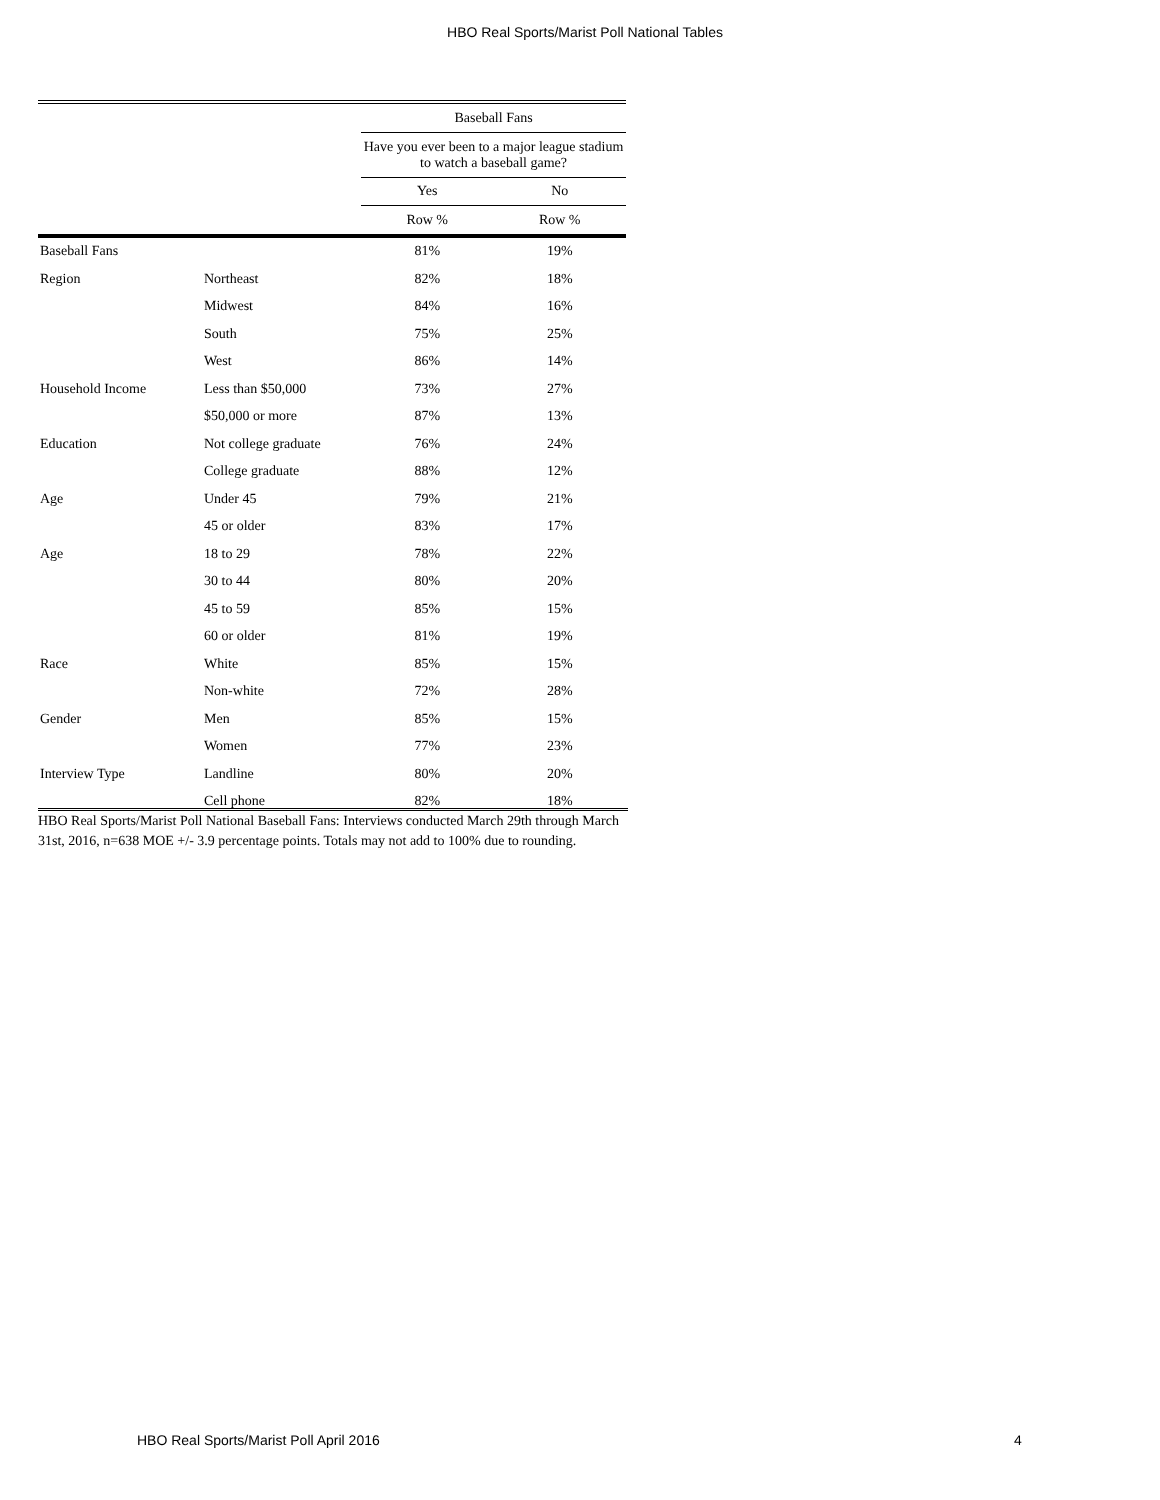HBO Real Sports/Marist Poll National Tables
| | | Baseball Fans | |
| --- | --- | --- | --- |
| | | Have you ever been to a major league stadium to watch a baseball game? | |
| | | Yes | No |
| | | Row % | Row % |
| Baseball Fans | | 81% | 19% |
| Region | Northeast | 82% | 18% |
| | Midwest | 84% | 16% |
| | South | 75% | 25% |
| | West | 86% | 14% |
| Household Income | Less than $50,000 | 73% | 27% |
| | $50,000 or more | 87% | 13% |
| Education | Not college graduate | 76% | 24% |
| | College graduate | 88% | 12% |
| Age | Under 45 | 79% | 21% |
| | 45 or older | 83% | 17% |
| Age | 18 to 29 | 78% | 22% |
| | 30 to 44 | 80% | 20% |
| | 45 to 59 | 85% | 15% |
| | 60 or older | 81% | 19% |
| Race | White | 85% | 15% |
| | Non-white | 72% | 28% |
| Gender | Men | 85% | 15% |
| | Women | 77% | 23% |
| Interview Type | Landline | 80% | 20% |
| | Cell phone | 82% | 18% |
HBO Real Sports/Marist Poll National Baseball Fans: Interviews conducted March 29th through March 31st, 2016, n=638 MOE +/- 3.9 percentage points. Totals may not add to 100% due to rounding.
HBO Real Sports/Marist Poll April 2016
4